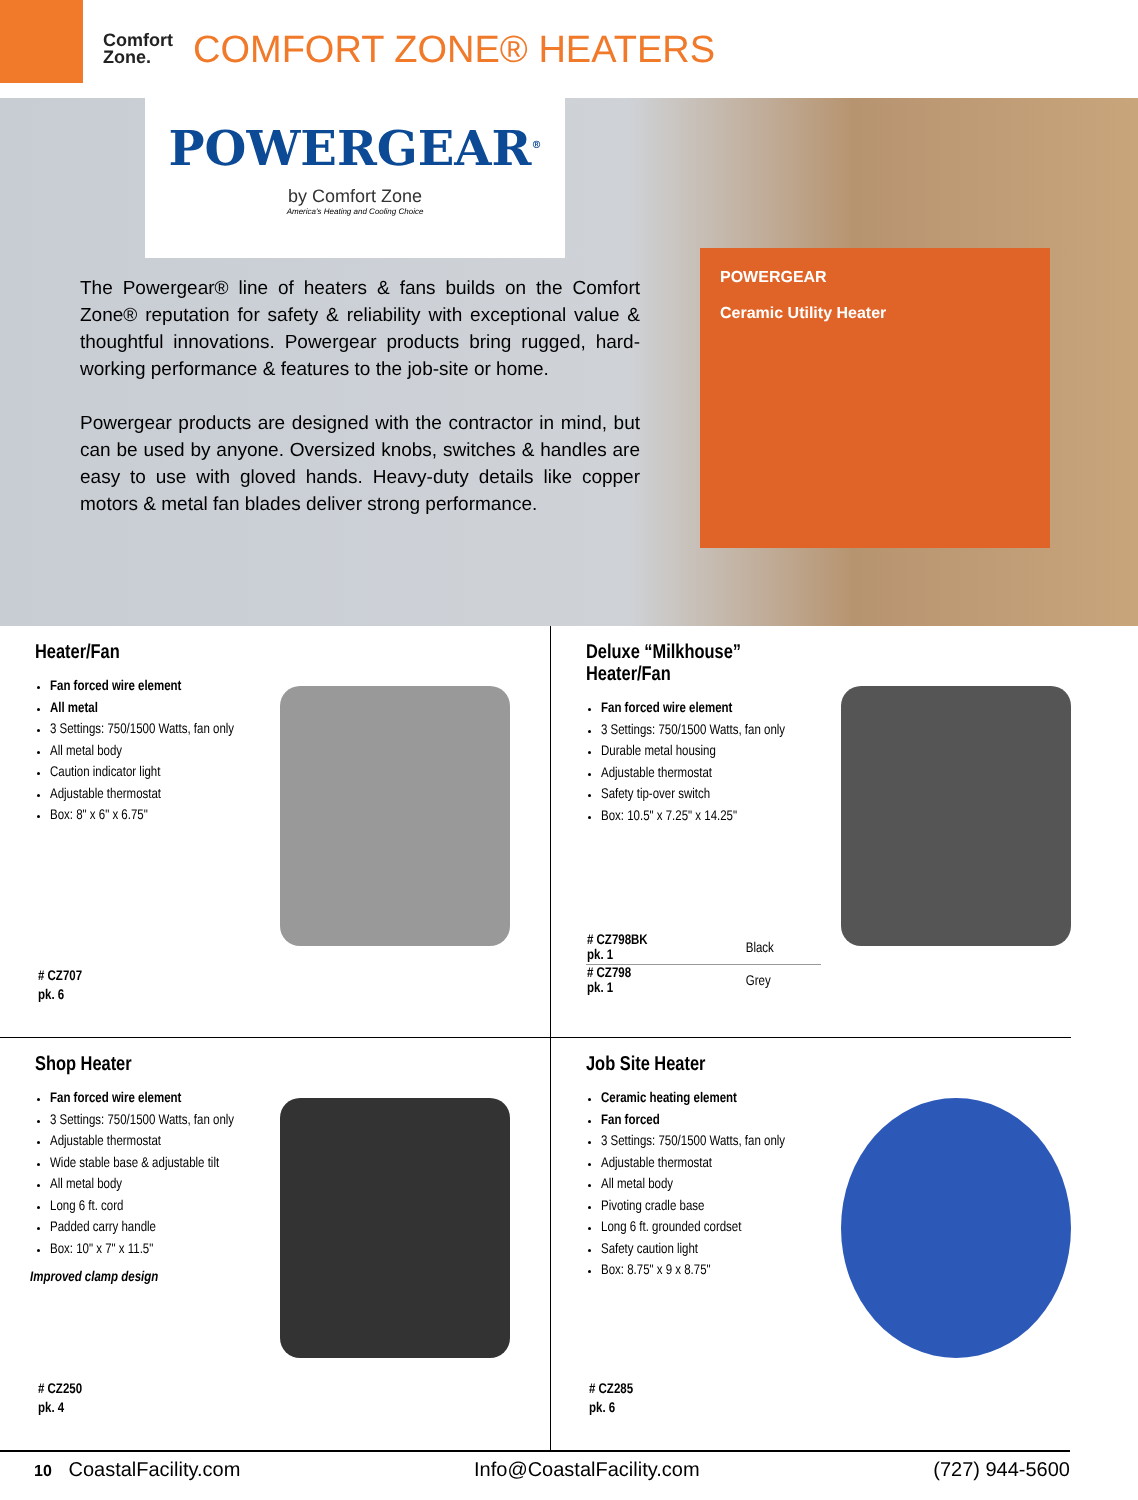Comfort
Zone.
COMFORT ZONE® HEATERS
POWERGEAR<sup>®</sup>
by Comfort Zone
America's Heating and Cooling Choice
The Powergear® line of heaters & fans builds on the Comfort Zone® reputation for safety & reliability with exceptional value & thoughtful innovations. Powergear products bring rugged, hard-working performance & features to the job-site or home.
Powergear products are designed with the contractor in mind, but can be used by anyone. Oversized knobs, switches & handles are easy to use with gloved hands. Heavy-duty details like copper motors & metal fan blades deliver strong performance.
POWERGEAR
Ceramic Utility Heater
Heater/Fan
Fan forced wire element
All metal
3 Settings: 750/1500 Watts, fan only
All metal body
Caution indicator light
Adjustable thermostat
Box: 8" x 6" x 6.75"
# CZ707
pk. 6
Deluxe “Milkhouse”
Heater/Fan
Fan forced wire element
3 Settings: 750/1500 Watts, fan only
Durable metal housing
Adjustable thermostat
Safety tip-over switch
Box: 10.5" x 7.25" x 14.25"
| # CZ798BK pk. 1 | Black |
| # CZ798 pk. 1 | Grey |
Shop Heater
Fan forced wire element
3 Settings: 750/1500 Watts, fan only
Adjustable thermostat
Wide stable base & adjustable tilt
All metal body
Long 6 ft. cord
Padded carry handle
Box: 10" x 7" x 11.5"
Improved clamp design
# CZ250
pk. 4
Job Site Heater
Ceramic heating element
Fan forced
3 Settings: 750/1500 Watts, fan only
Adjustable thermostat
All metal body
Pivoting cradle base
Long 6 ft. grounded cordset
Safety caution light
Box: 8.75" x 9 x 8.75"
# CZ285
pk. 6
10 CoastalFacility.com Info@CoastalFacility.com (727) 944-5600